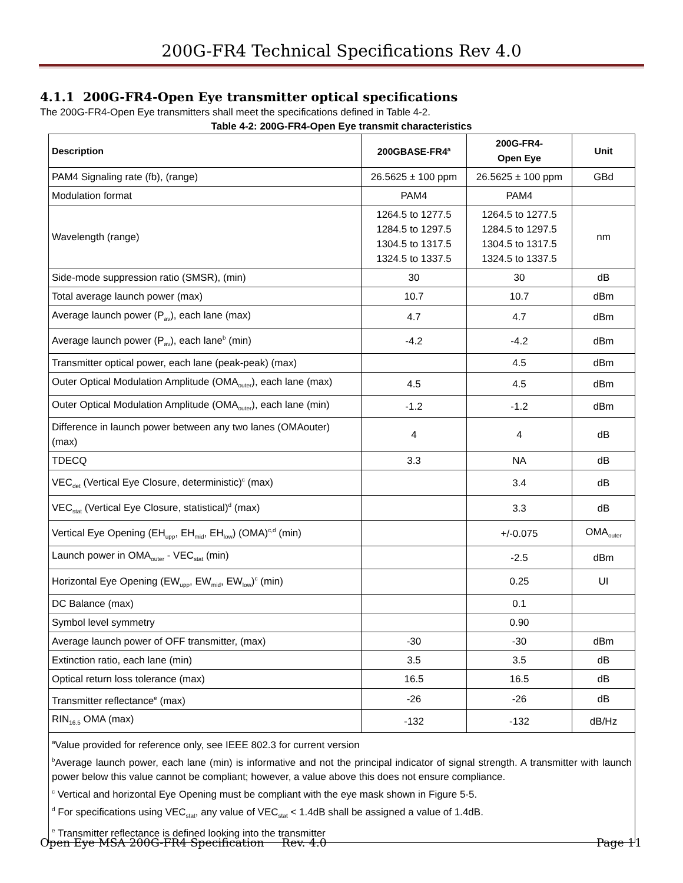200G-FR4 Technical Specifications Rev 4.0
4.1.1 200G-FR4-Open Eye transmitter optical specifications
The 200G-FR4-Open Eye transmitters shall meet the specifications defined in Table 4-2.
Table 4-2: 200G-FR4-Open Eye transmit characteristics
| Description | 200GBASE-FR4<sup>a</sup> | 200G-FR4- Open Eye | Unit |
| --- | --- | --- | --- |
| PAM4 Signaling rate (fb), (range) | 26.5625 ± 100 ppm | 26.5625 ± 100 ppm | GBd |
| Modulation format | PAM4 | PAM4 | |
| Wavelength (range) | 1264.5 to 1277.5 1284.5 to 1297.5 1304.5 to 1317.5 1324.5 to 1337.5 | 1264.5 to 1277.5 1284.5 to 1297.5 1304.5 to 1317.5 1324.5 to 1337.5 | nm |
| Side-mode suppression ratio (SMSR), (min) | 30 | 30 | dB |
| Total average launch power (max) | 10.7 | 10.7 | dBm |
| Average launch power (P<sub>av</sub>), each lane (max) | 4.7 | 4.7 | dBm |
| Average launch power (P<sub>av</sub>), each lane<sup>b</sup> (min) | -4.2 | -4.2 | dBm |
| Transmitter optical power, each lane (peak-peak) (max) | | 4.5 | dBm |
| Outer Optical Modulation Amplitude (OMA<sub>outer</sub>), each lane (max) | 4.5 | 4.5 | dBm |
| Outer Optical Modulation Amplitude (OMA<sub>outer</sub>), each lane (min) | -1.2 | -1.2 | dBm |
| Difference in launch power between any two lanes (OMAouter) (max) | 4 | 4 | dB |
| TDECQ | 3.3 | NA | dB |
| VEC<sub>det</sub> (Vertical Eye Closure, deterministic)<sup>c</sup> (max) | | 3.4 | dB |
| VEC<sub>stat</sub> (Vertical Eye Closure, statistical)<sup>d</sup> (max) | | 3.3 | dB |
| Vertical Eye Opening (EH<sub>upp</sub>, EH<sub>mid</sub>, EH<sub>low</sub>) (OMA)<sup>c,d</sup> (min) | | +/-0.075 | OMA<sub>outer</sub> |
| Launch power in OMA<sub>outer</sub> - VEC<sub>stat</sub> (min) | | -2.5 | dBm |
| Horizontal Eye Opening (EW<sub>upp</sub>, EW<sub>mid</sub>, EW<sub>low</sub>)<sup>c</sup> (min) | | 0.25 | UI |
| DC Balance (max) | | 0.1 | |
| Symbol level symmetry | | 0.90 | |
| Average launch power of OFF transmitter, (max) | -30 | -30 | dBm |
| Extinction ratio, each lane (min) | 3.5 | 3.5 | dB |
| Optical return loss tolerance (max) | 16.5 | 16.5 | dB |
| Transmitter reflectance<sup>e</sup> (max) | -26 | -26 | dB |
| RIN<sub>16.5</sub> OMA (max) | -132 | -132 | dB/Hz |
| <sup>a</sup> Value provided for reference only, see IEEE 802.3 for current version <sup>b</sup> Average launch power, each lane (min) is informative and not the principal indicator of signal strength. A transmitter with launch power below this value cannot be compliant; however, a value above this does not ensure compliance. <sup>c</sup> Vertical and horizontal Eye Opening must be compliant with the eye mask shown in Figure 5-5. <sup>d</sup> For specifications using VEC<sub>stat</sub>, any value of VEC<sub>stat</sub> < 1.4dB shall be assigned a value of 1.4dB. <sup>e</sup> Transmitter reflectance is defined looking into the transmitter | | | |
Open Eye MSA 200G-FR4 Specification Rev. 4.0 Page 11